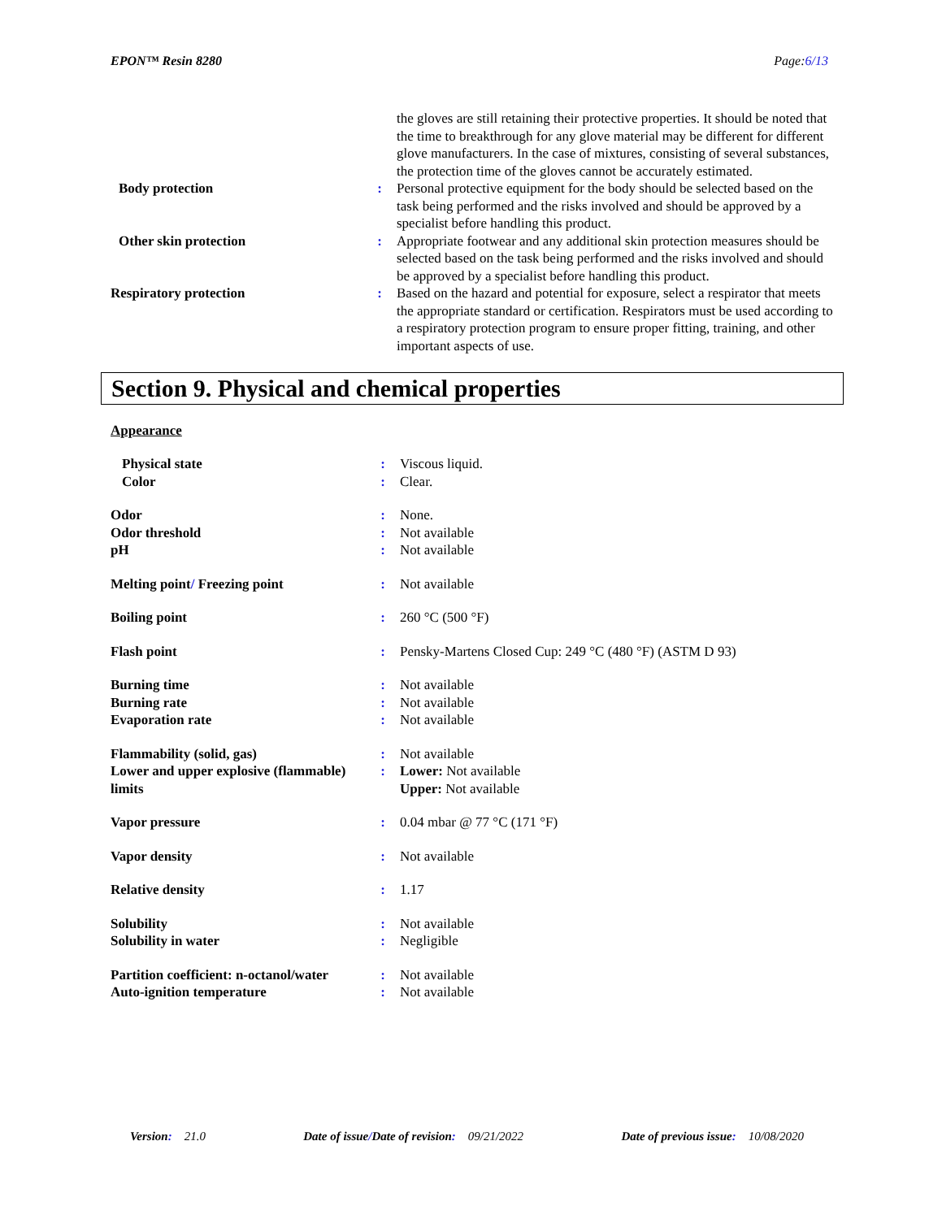EPON™ Resin 8280 Page:6/13
| | | the gloves are still retaining their protective properties. It should be noted that the time to breakthrough for any glove material may be different for different glove manufacturers. In the case of mixtures, consisting of several substances, the protection time of the gloves cannot be accurately estimated. |
| Body protection | : | Personal protective equipment for the body should be selected based on the task being performed and the risks involved and should be approved by a specialist before handling this product. |
| Other skin protection | : | Appropriate footwear and any additional skin protection measures should be selected based on the task being performed and the risks involved and should be approved by a specialist before handling this product. |
| Respiratory protection | : | Based on the hazard and potential for exposure, select a respirator that meets the appropriate standard or certification. Respirators must be used according to a respiratory protection program to ensure proper fitting, training, and other important aspects of use. |
Section 9. Physical and chemical properties
Appearance
| Physical state | : | Viscous liquid. |
| Color | : | Clear. |
| Odor | : | None. |
| Odor threshold | : | Not available |
| pH | : | Not available |
| Melting point / Freezing point | : | Not available |
| Boiling point | : | 260 °C (500 °F) |
| Flash point | : | Pensky-Martens Closed Cup: 249 °C (480 °F) (ASTM D 93) |
| Burning time | : | Not available |
| Burning rate | : | Not available |
| Evaporation rate | : | Not available |
| Flammability (solid, gas) | : | Not available |
| Lower and upper explosive (flammable) limits | : | Lower: Not available Upper: Not available |
| Vapor pressure | : | 0.04 mbar @ 77 °C (171 °F) |
| Vapor density | : | Not available |
| Relative density | : | 1.17 |
| Solubility | : | Not available |
| Solubility in water | : | Negligible |
| Partition coefficient: n-octanol/water | : | Not available |
| Auto-ignition temperature | : | Not available |
Version: 21.0 Date of issue/Date of revision: 09/21/2022 Date of previous issue: 10/08/2020